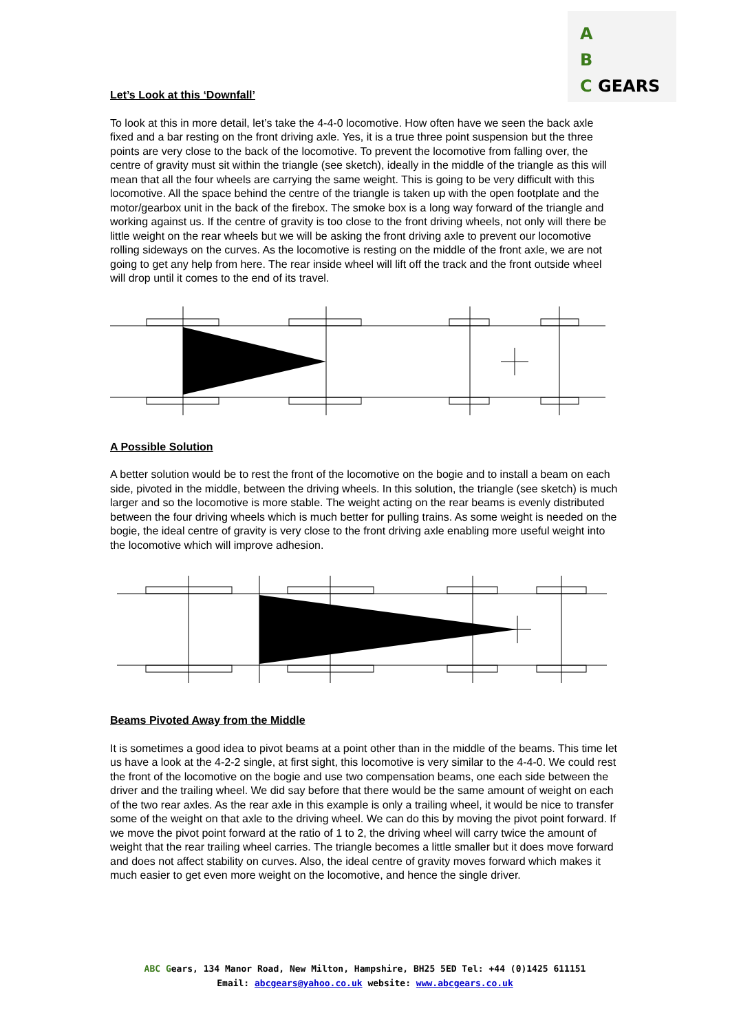A
B
C GEARS
Let’s Look at this ‘Downfall’
To look at this in more detail, let’s take the 4-4-0 locomotive. How often have we seen the back axle fixed and a bar resting on the front driving axle. Yes, it is a true three point suspension but the three points are very close to the back of the locomotive. To prevent the locomotive from falling over, the centre of gravity must sit within the triangle (see sketch), ideally in the middle of the triangle as this will mean that all the four wheels are carrying the same weight. This is going to be very difficult with this locomotive. All the space behind the centre of the triangle is taken up with the open footplate and the motor/gearbox unit in the back of the firebox. The smoke box is a long way forward of the triangle and working against us. If the centre of gravity is too close to the front driving wheels, not only will there be little weight on the rear wheels but we will be asking the front driving axle to prevent our locomotive rolling sideways on the curves. As the locomotive is resting on the middle of the front axle, we are not going to get any help from here. The rear inside wheel will lift off the track and the front outside wheel will drop until it comes to the end of its travel.
A Possible Solution
A better solution would be to rest the front of the locomotive on the bogie and to install a beam on each side, pivoted in the middle, between the driving wheels. In this solution, the triangle (see sketch) is much larger and so the locomotive is more stable. The weight acting on the rear beams is evenly distributed between the four driving wheels which is much better for pulling trains. As some weight is needed on the bogie, the ideal centre of gravity is very close to the front driving axle enabling more useful weight into the locomotive which will improve adhesion.
Beams Pivoted Away from the Middle
It is sometimes a good idea to pivot beams at a point other than in the middle of the beams. This time let us have a look at the 4-2-2 single, at first sight, this locomotive is very similar to the 4-4-0. We could rest the front of the locomotive on the bogie and use two compensation beams, one each side between the driver and the trailing wheel. We did say before that there would be the same amount of weight on each of the two rear axles. As the rear axle in this example is only a trailing wheel, it would be nice to transfer some of the weight on that axle to the driving wheel. We can do this by moving the pivot point forward. If we move the pivot point forward at the ratio of 1 to 2, the driving wheel will carry twice the amount of weight that the rear trailing wheel carries. The triangle becomes a little smaller but it does move forward and does not affect stability on curves. Also, the ideal centre of gravity moves forward which makes it much easier to get even more weight on the locomotive, and hence the single driver.
ABC Gears, 134 Manor Road, New Milton, Hampshire, BH25 5ED Tel: +44 (0)1425 611151
Email: abcgears@yahoo.co.uk website: www.abcgears.co.uk